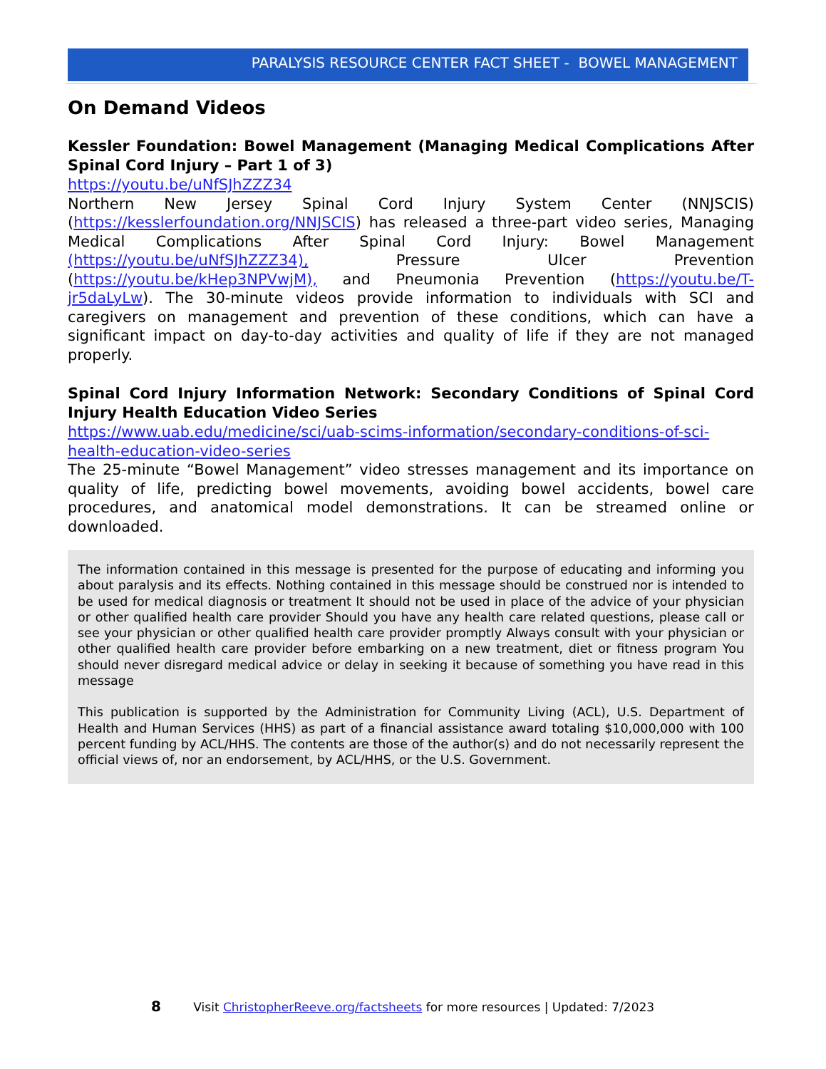PARALYSIS RESOURCE CENTER FACT SHEET - BOWEL MANAGEMENT
On Demand Videos
Kessler Foundation: Bowel Management (Managing Medical Complications After Spinal Cord Injury – Part 1 of 3)
https://youtu.be/uNfSJhZZZ34
Northern New Jersey Spinal Cord Injury System Center (NNJSCIS) (https://kesslerfoundation.org/NNJSCIS) has released a three-part video series, Managing Medical Complications After Spinal Cord Injury: Bowel Management (https://youtu.be/uNfSJhZZZ34), Pressure Ulcer Prevention (https://youtu.be/kHep3NPVwjM), and Pneumonia Prevention (https://youtu.be/T-jr5daLyLw). The 30-minute videos provide information to individuals with SCI and caregivers on management and prevention of these conditions, which can have a significant impact on day-to-day activities and quality of life if they are not managed properly.
Spinal Cord Injury Information Network: Secondary Conditions of Spinal Cord Injury Health Education Video Series
https://www.uab.edu/medicine/sci/uab-scims-information/secondary-conditions-of-sci-health-education-video-series
The 25-minute “Bowel Management” video stresses management and its importance on quality of life, predicting bowel movements, avoiding bowel accidents, bowel care procedures, and anatomical model demonstrations. It can be streamed online or downloaded.
The information contained in this message is presented for the purpose of educating and informing you about paralysis and its effects. Nothing contained in this message should be construed nor is intended to be used for medical diagnosis or treatment It should not be used in place of the advice of your physician or other qualified health care provider Should you have any health care related questions, please call or see your physician or other qualified health care provider promptly Always consult with your physician or other qualified health care provider before embarking on a new treatment, diet or fitness program You should never disregard medical advice or delay in seeking it because of something you have read in this message
This publication is supported by the Administration for Community Living (ACL), U.S. Department of Health and Human Services (HHS) as part of a financial assistance award totaling $10,000,000 with 100 percent funding by ACL/HHS. The contents are those of the author(s) and do not necessarily represent the official views of, nor an endorsement, by ACL/HHS, or the U.S. Government.
8 Visit ChristopherReeve.org/factsheets for more resources | Updated: 7/2023